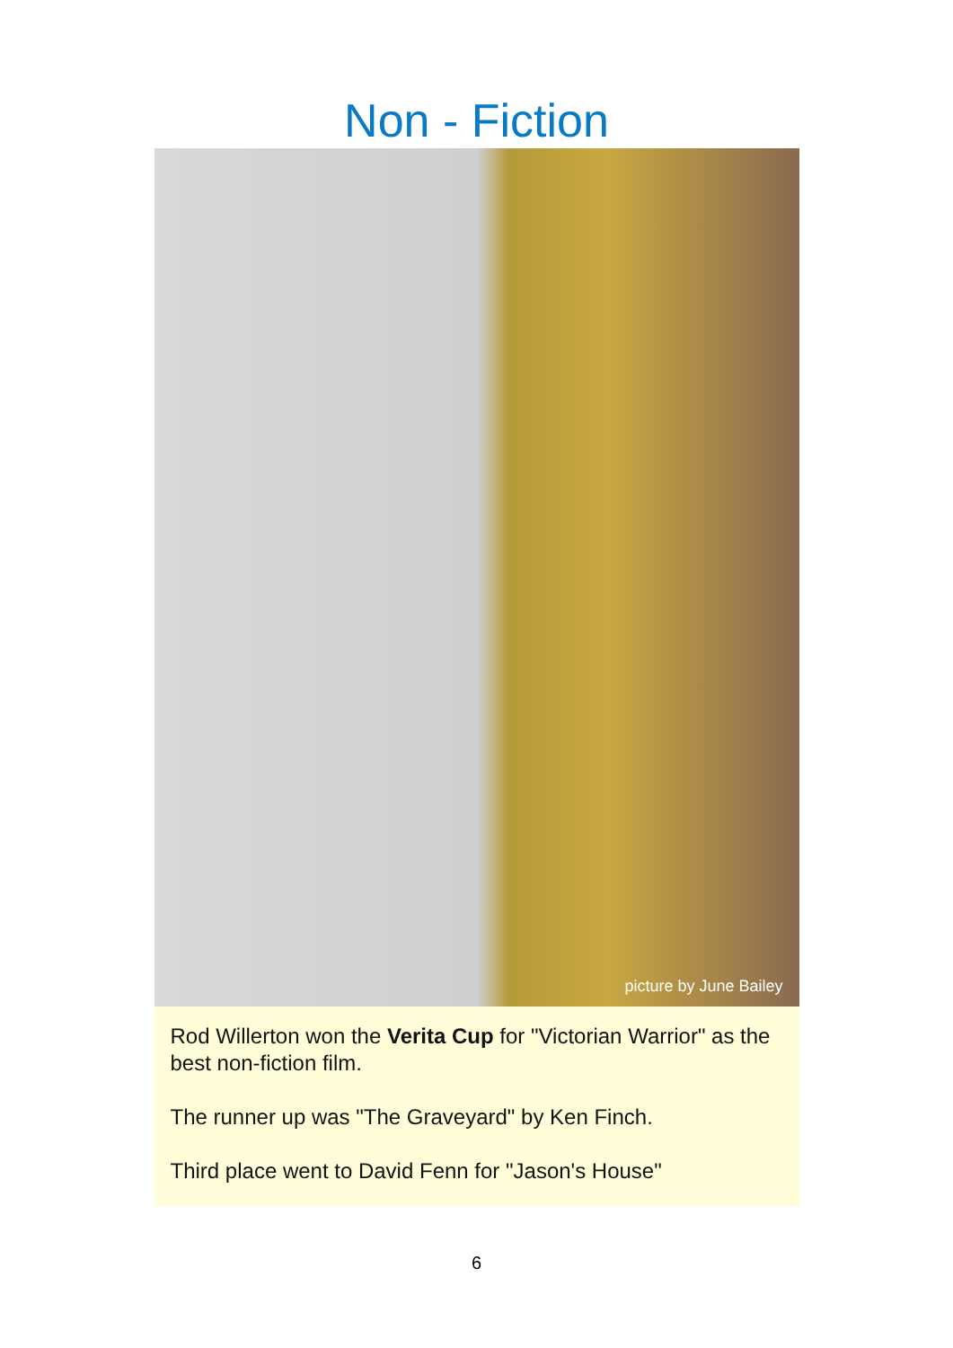Non - Fiction
picture by June Bailey
Rod Willerton won the Verita Cup for "Victorian Warrior" as the best non-fiction film.
The runner up was "The Graveyard" by Ken Finch.
Third place went to David Fenn for "Jason's House"
6